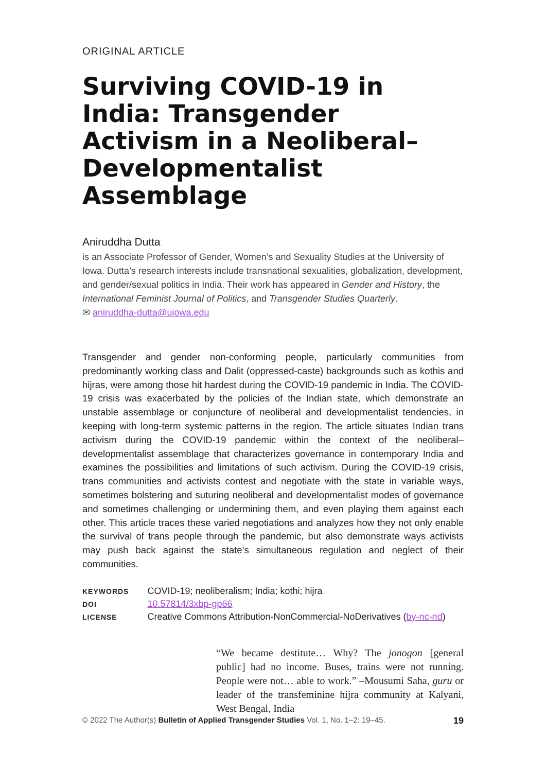ORIGINAL ARTICLE
Surviving COVID-19 in India: Transgender Activism in a Neoliberal–Developmentalist Assemblage
Aniruddha Dutta
is an Associate Professor of Gender, Women’s and Sexuality Studies at the University of Iowa. Dutta’s research interests include transnational sexualities, globalization, development, and gender/sexual politics in India. Their work has appeared in Gender and History, the International Feminist Journal of Politics, and Transgender Studies Quarterly.
✉ aniruddha-dutta@uiowa.edu
Transgender and gender non-conforming people, particularly communities from predominantly working class and Dalit (oppressed-caste) backgrounds such as kothis and hijras, were among those hit hardest during the COVID-19 pandemic in India. The COVID-19 crisis was exacerbated by the policies of the Indian state, which demonstrate an unstable assemblage or conjuncture of neoliberal and developmentalist tendencies, in keeping with long-term systemic patterns in the region. The article situates Indian trans activism during the COVID-19 pandemic within the context of the neoliberal–developmentalist assemblage that characterizes governance in contemporary India and examines the possibilities and limitations of such activism. During the COVID-19 crisis, trans communities and activists contest and negotiate with the state in variable ways, sometimes bolstering and suturing neoliberal and developmentalist modes of governance and sometimes challenging or undermining them, and even playing them against each other. This article traces these varied negotiations and analyzes how they not only enable the survival of trans people through the pandemic, but also demonstrate ways activists may push back against the state’s simultaneous regulation and neglect of their communities.
| KEYWORDS | COVID-19; neoliberalism; India; kothi; hijra |
| DOI | 10.57814/3xbp-gp66 |
| LICENSE | Creative Commons Attribution-NonCommercial-NoDerivatives ( by-nc-nd ) |
“We became destitute… Why? The jonogon [general public] had no income. Buses, trains were not running. People were not… able to work.” –Mousumi Saha, guru or leader of the transfeminine hijra community at Kalyani, West Bengal, India
© 2022 The Author(s) Bulletin of Applied Transgender Studies Vol. 1, No. 1–2: 19–45. 19